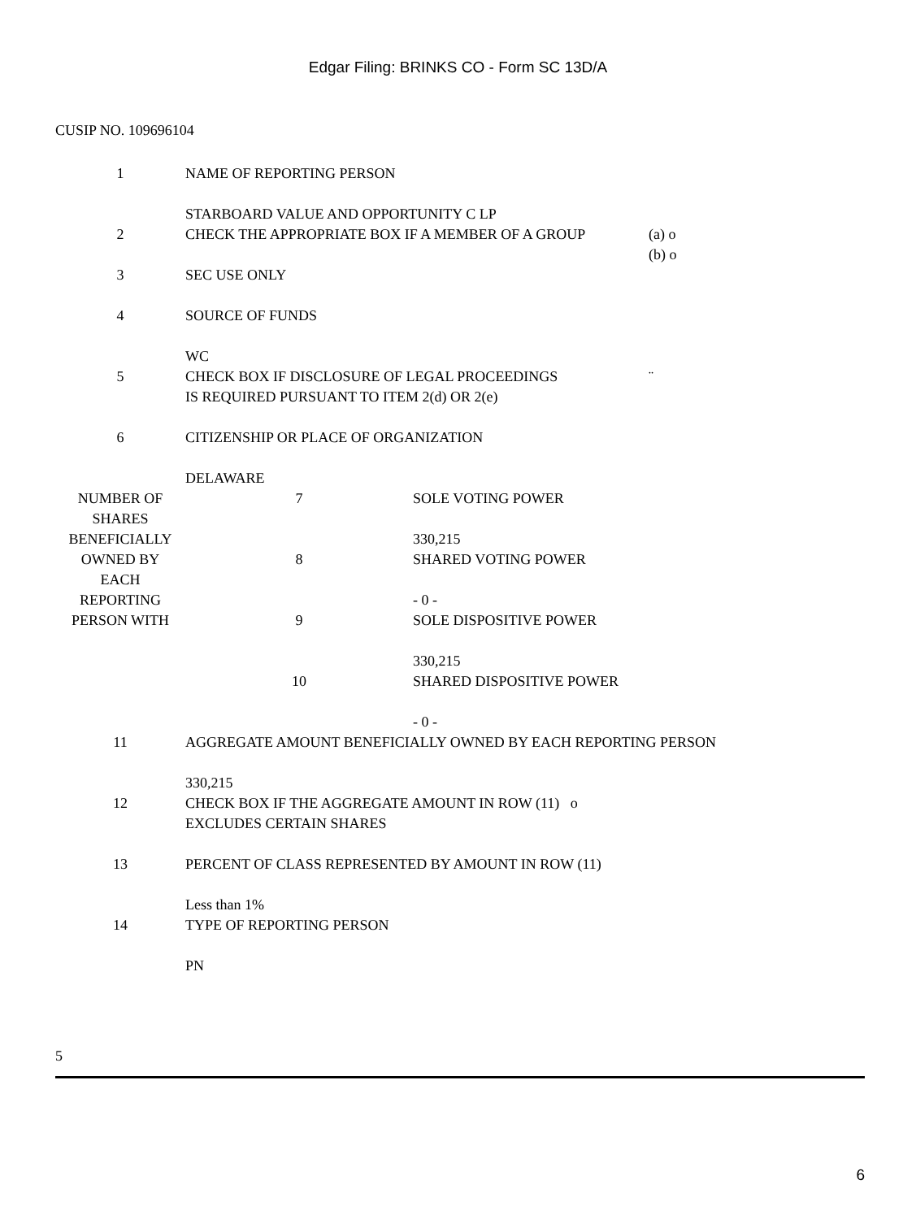Edgar Filing: BRINKS CO - Form SC 13D/A
CUSIP NO. 109696104
| 1 | NAME OF REPORTING PERSON STARBOARD VALUE AND OPPORTUNITY C LP | |
| 2 | CHECK THE APPROPRIATE BOX IF A MEMBER OF A GROUP | (a) o (b) o |
| 3 | SEC USE ONLY | |
| 4 | SOURCE OF FUNDS WC | |
| 5 | CHECK BOX IF DISCLOSURE OF LEGAL PROCEEDINGS IS REQUIRED PURSUANT TO ITEM 2(d) OR 2(e) | ¨ |
| 6 | CITIZENSHIP OR PLACE OF ORGANIZATION DELAWARE | |
| NUMBER OF SHARES BENEFICIALLY OWNED BY EACH REPORTING PERSON WITH | 7 | SOLE VOTING POWER 330,215 |
| | 8 | SHARED VOTING POWER - 0 - |
| | 9 | SOLE DISPOSITIVE POWER 330,215 |
| | 10 | SHARED DISPOSITIVE POWER - 0 - |
| 11 | AGGREGATE AMOUNT BENEFICIALLY OWNED BY EACH REPORTING PERSON 330,215 |
| 12 | CHECK BOX IF THE AGGREGATE AMOUNT IN ROW (11) o EXCLUDES CERTAIN SHARES |
| 13 | PERCENT OF CLASS REPRESENTED BY AMOUNT IN ROW (11) Less than 1% |
| 14 | TYPE OF REPORTING PERSON PN |
5
6